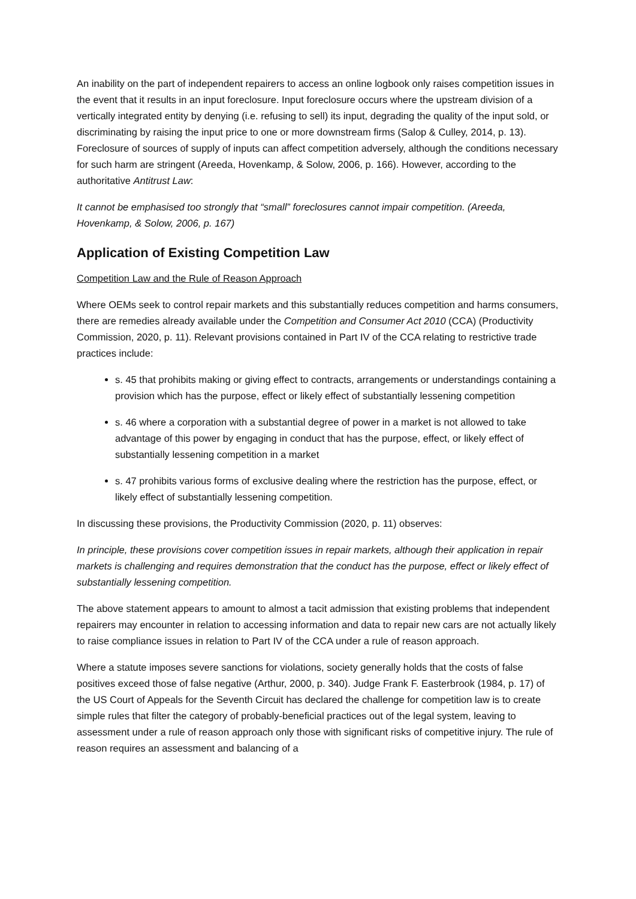An inability on the part of independent repairers to access an online logbook only raises competition issues in the event that it results in an input foreclosure. Input foreclosure occurs where the upstream division of a vertically integrated entity by denying (i.e. refusing to sell) its input, degrading the quality of the input sold, or discriminating by raising the input price to one or more downstream firms (Salop & Culley, 2014, p. 13). Foreclosure of sources of supply of inputs can affect competition adversely, although the conditions necessary for such harm are stringent (Areeda, Hovenkamp, & Solow, 2006, p. 166). However, according to the authoritative Antitrust Law:
It cannot be emphasised too strongly that “small” foreclosures cannot impair competition. (Areeda, Hovenkamp, & Solow, 2006, p. 167)
Application of Existing Competition Law
Competition Law and the Rule of Reason Approach
Where OEMs seek to control repair markets and this substantially reduces competition and harms consumers, there are remedies already available under the Competition and Consumer Act 2010 (CCA) (Productivity Commission, 2020, p. 11). Relevant provisions contained in Part IV of the CCA relating to restrictive trade practices include:
s. 45 that prohibits making or giving effect to contracts, arrangements or understandings containing a provision which has the purpose, effect or likely effect of substantially lessening competition
s. 46 where a corporation with a substantial degree of power in a market is not allowed to take advantage of this power by engaging in conduct that has the purpose, effect, or likely effect of substantially lessening competition in a market
s. 47 prohibits various forms of exclusive dealing where the restriction has the purpose, effect, or likely effect of substantially lessening competition.
In discussing these provisions, the Productivity Commission (2020, p. 11) observes:
In principle, these provisions cover competition issues in repair markets, although their application in repair markets is challenging and requires demonstration that the conduct has the purpose, effect or likely effect of substantially lessening competition.
The above statement appears to amount to almost a tacit admission that existing problems that independent repairers may encounter in relation to accessing information and data to repair new cars are not actually likely to raise compliance issues in relation to Part IV of the CCA under a rule of reason approach.
Where a statute imposes severe sanctions for violations, society generally holds that the costs of false positives exceed those of false negative (Arthur, 2000, p. 340). Judge Frank F. Easterbrook (1984, p. 17) of the US Court of Appeals for the Seventh Circuit has declared the challenge for competition law is to create simple rules that filter the category of probably-beneficial practices out of the legal system, leaving to assessment under a rule of reason approach only those with significant risks of competitive injury. The rule of reason requires an assessment and balancing of a